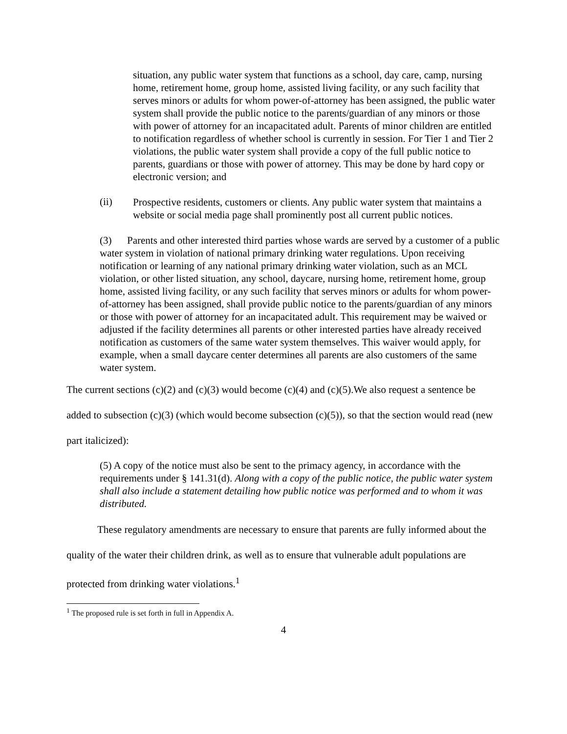situation, any public water system that functions as a school, day care, camp, nursing home, retirement home, group home, assisted living facility, or any such facility that serves minors or adults for whom power-of-attorney has been assigned, the public water system shall provide the public notice to the parents/guardian of any minors or those with power of attorney for an incapacitated adult. Parents of minor children are entitled to notification regardless of whether school is currently in session. For Tier 1 and Tier 2 violations, the public water system shall provide a copy of the full public notice to parents, guardians or those with power of attorney. This may be done by hard copy or electronic version; and
(ii)
Prospective residents, customers or clients. Any public water system that maintains a website or social media page shall prominently post all current public notices.
(3) Parents and other interested third parties whose wards are served by a customer of a public water system in violation of national primary drinking water regulations. Upon receiving notification or learning of any national primary drinking water violation, such as an MCL violation, or other listed situation, any school, daycare, nursing home, retirement home, group home, assisted living facility, or any such facility that serves minors or adults for whom power-of-attorney has been assigned, shall provide public notice to the parents/guardian of any minors or those with power of attorney for an incapacitated adult. This requirement may be waived or adjusted if the facility determines all parents or other interested parties have already received notification as customers of the same water system themselves. This waiver would apply, for example, when a small daycare center determines all parents are also customers of the same water system.
The current sections (c)(2) and (c)(3) would become (c)(4) and (c)(5).We also request a sentence be added to subsection (c)(3) (which would become subsection (c)(5)), so that the section would read (new part italicized):
(5) A copy of the notice must also be sent to the primacy agency, in accordance with the requirements under § 141.31(d). Along with a copy of the public notice, the public water system shall also include a statement detailing how public notice was performed and to whom it was distributed.
These regulatory amendments are necessary to ensure that parents are fully informed about the quality of the water their children drink, as well as to ensure that vulnerable adult populations are protected from drinking water violations.<sup>1</sup>
<sup>1</sup> The proposed rule is set forth in full in Appendix A.
4